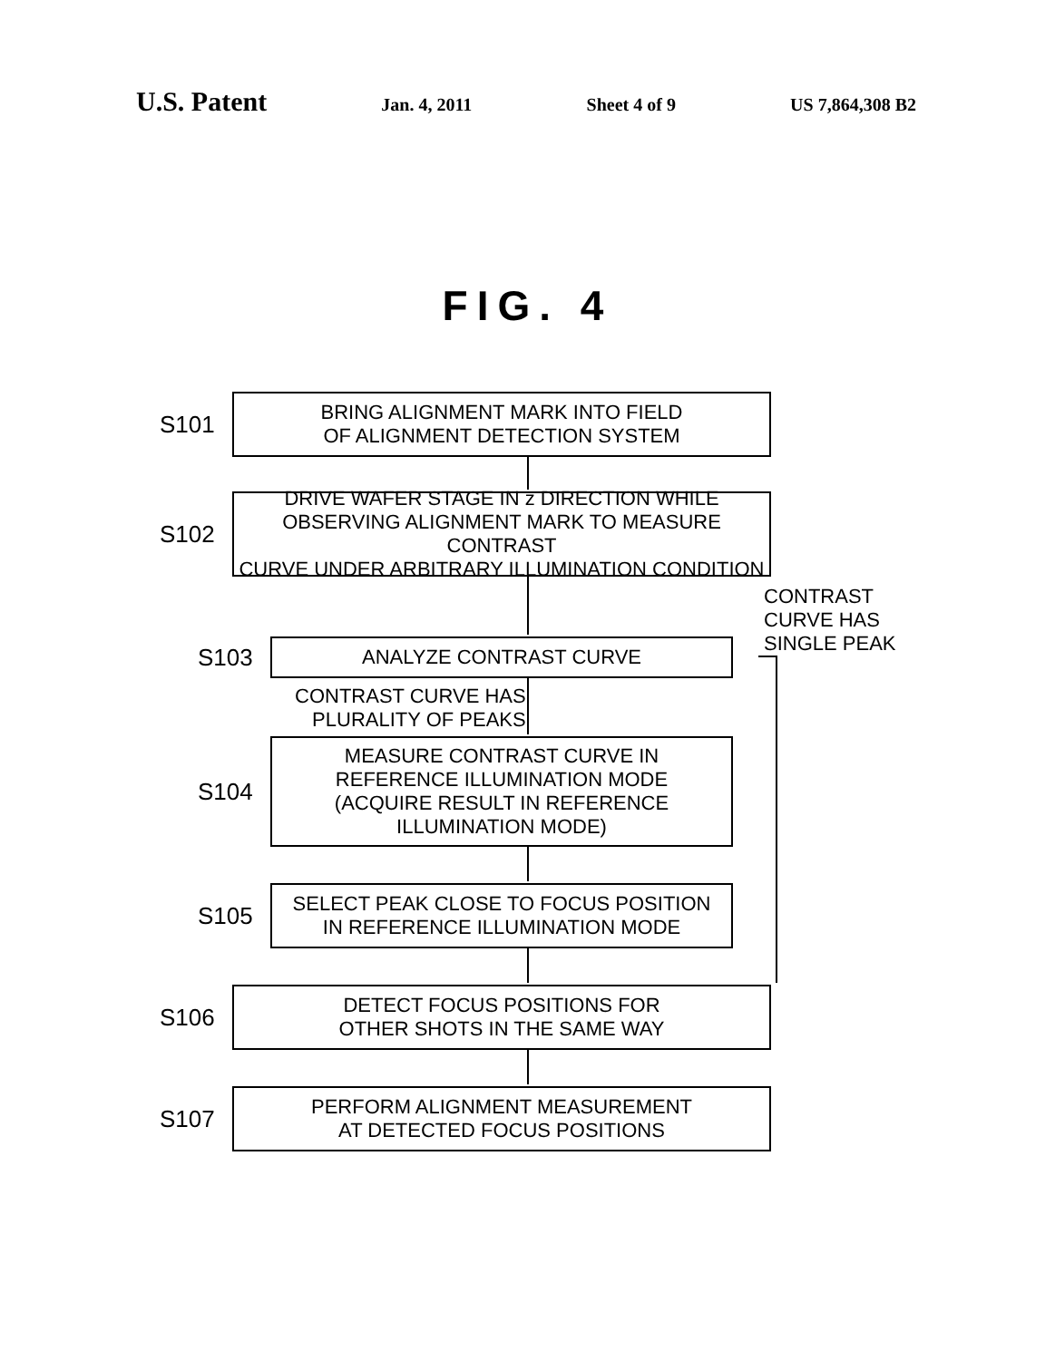U.S. Patent Jan. 4, 2011 Sheet 4 of 9 US 7,864,308 B2
FIG. 4
S101
BRING ALIGNMENT MARK INTO FIELD
OF ALIGNMENT DETECTION SYSTEM
S102
DRIVE WAFER STAGE IN z DIRECTION WHILE
OBSERVING ALIGNMENT MARK TO MEASURE CONTRAST
CURVE UNDER ARBITRARY ILLUMINATION CONDITION
CONTRAST
CURVE HAS
SINGLE PEAK
S103
ANALYZE CONTRAST CURVE
CONTRAST CURVE HAS
PLURALITY OF PEAKS
S104
MEASURE CONTRAST CURVE IN
REFERENCE ILLUMINATION MODE
(ACQUIRE RESULT IN REFERENCE
ILLUMINATION MODE)
S105
SELECT PEAK CLOSE TO FOCUS POSITION
IN REFERENCE ILLUMINATION MODE
S106
DETECT FOCUS POSITIONS FOR
OTHER SHOTS IN THE SAME WAY
S107
PERFORM ALIGNMENT MEASUREMENT
AT DETECTED FOCUS POSITIONS